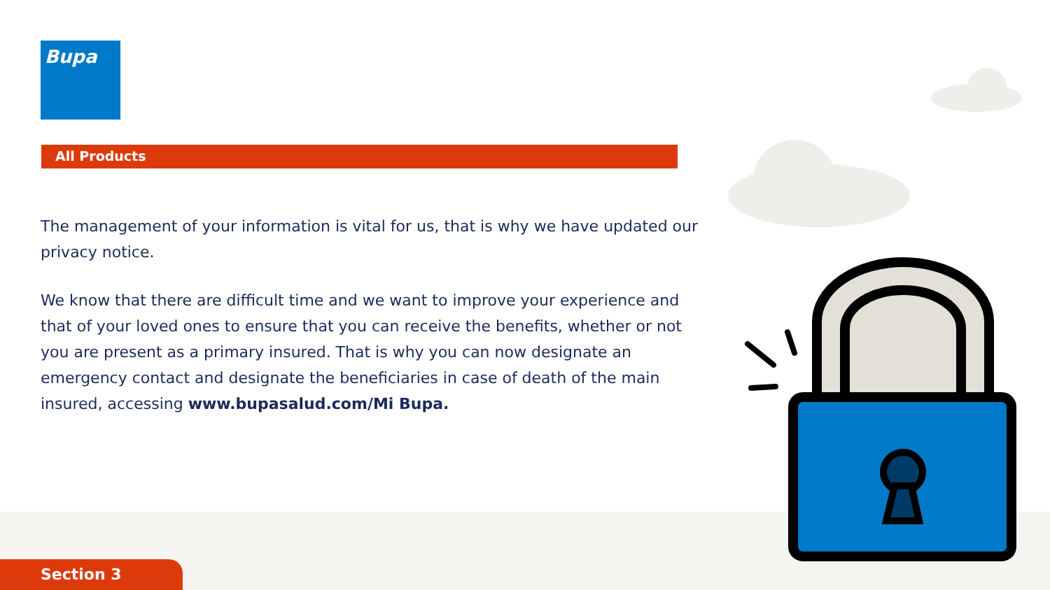Bupa
All Products
The management of your information is vital for us, that is why we have updated our privacy notice.
We know that there are difficult time and we want to improve your experience and that of your loved ones to ensure that you can receive the benefits, whether or not you are present as a primary insured. That is why you can now designate an emergency contact and designate the beneficiaries in case of death of the main insured, accessing www.bupasalud.com/Mi Bupa.
Section 3